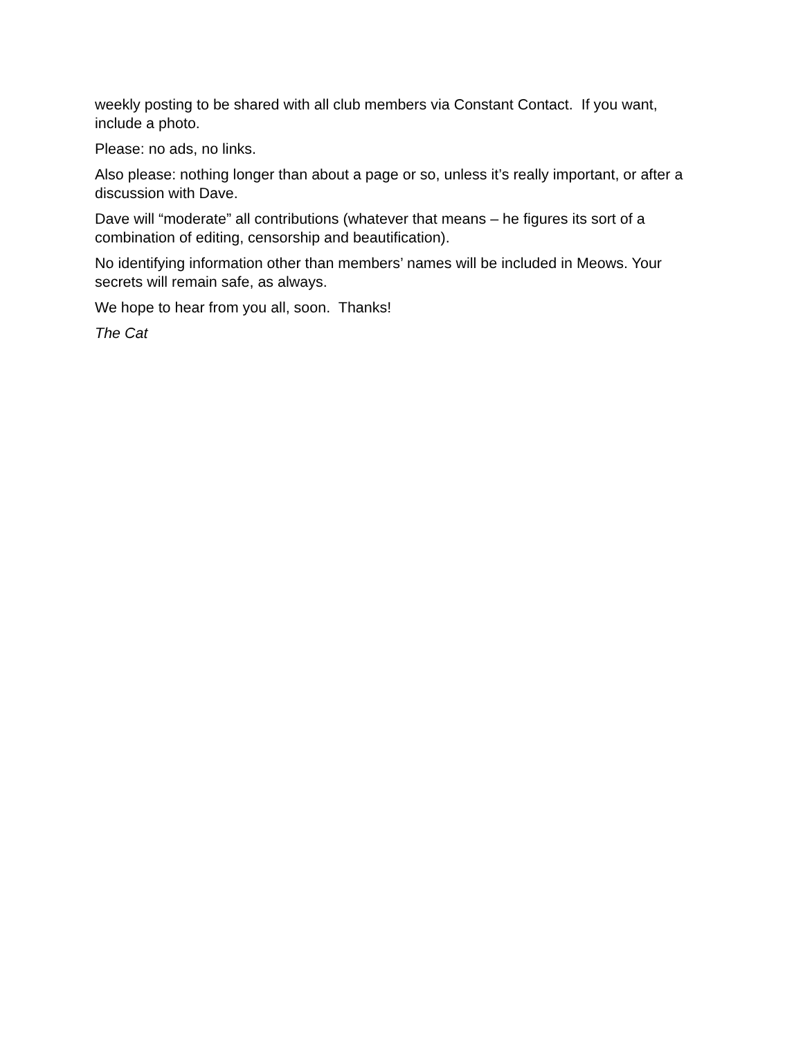weekly posting to be shared with all club members via Constant Contact. If you want, include a photo.
Please: no ads, no links.
Also please: nothing longer than about a page or so, unless it’s really important, or after a discussion with Dave.
Dave will “moderate” all contributions (whatever that means – he figures its sort of a combination of editing, censorship and beautification).
No identifying information other than members’ names will be included in Meows. Your secrets will remain safe, as always.
We hope to hear from you all, soon. Thanks!
The Cat